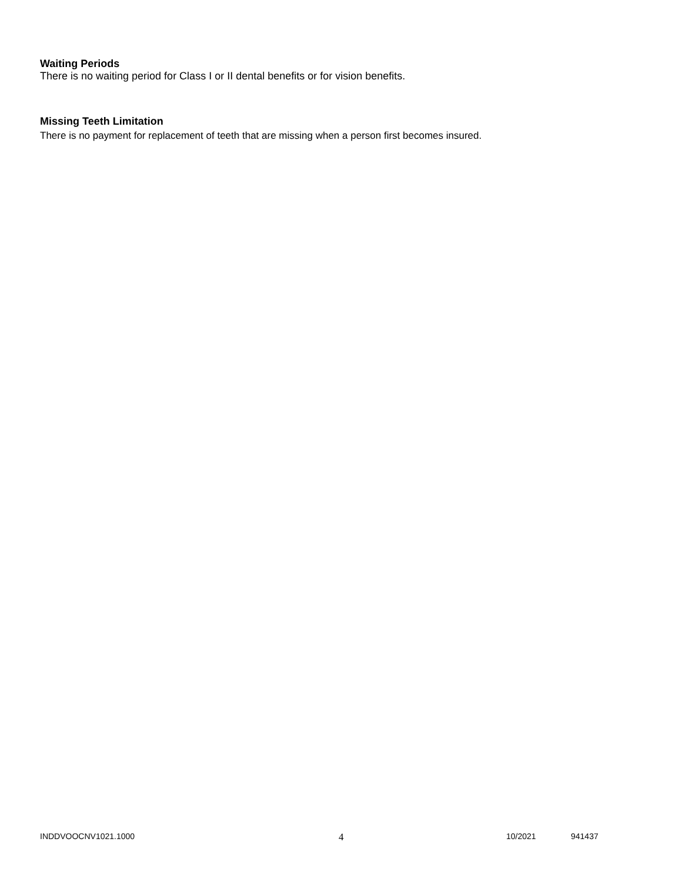Waiting Periods
There is no waiting period for Class I or II dental benefits or for vision benefits.
Missing Teeth Limitation
There is no payment for replacement of teeth that are missing when a person first becomes insured.
INDDVOOCNV1021.1000 4 10/2021 941437